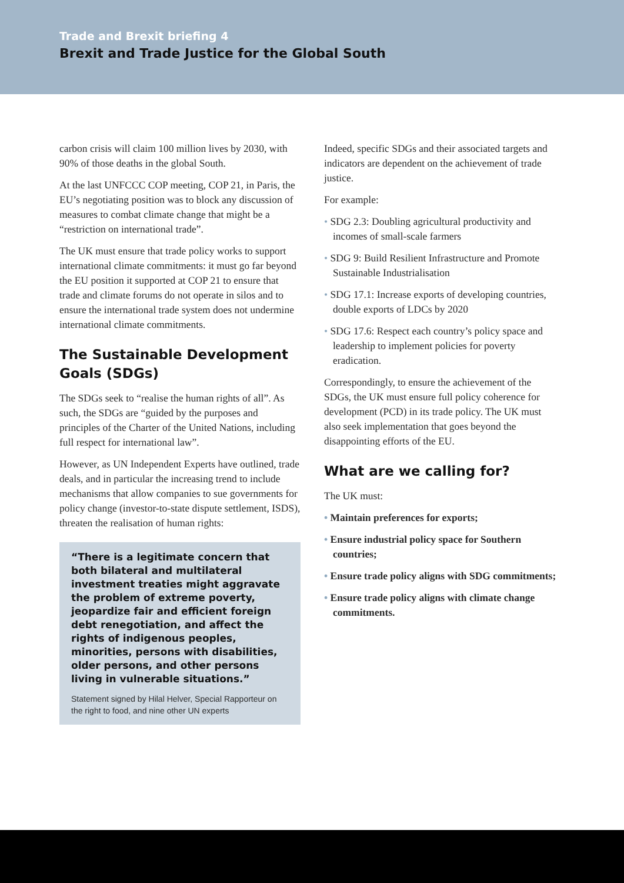Trade and Brexit briefing 4
Brexit and Trade Justice for the Global South
carbon crisis will claim 100 million lives by 2030, with 90% of those deaths in the global South.
At the last UNFCCC COP meeting, COP 21, in Paris, the EU’s negotiating position was to block any discussion of measures to combat climate change that might be a “restriction on international trade”.
The UK must ensure that trade policy works to support international climate commitments: it must go far beyond the EU position it supported at COP 21 to ensure that trade and climate forums do not operate in silos and to ensure the international trade system does not undermine international climate commitments.
The Sustainable Development Goals (SDGs)
The SDGs seek to “realise the human rights of all”. As such, the SDGs are “guided by the purposes and principles of the Charter of the United Nations, including full respect for international law”.
However, as UN Independent Experts have outlined, trade deals, and in particular the increasing trend to include mechanisms that allow companies to sue governments for policy change (investor-to-state dispute settlement, ISDS), threaten the realisation of human rights:
“There is a legitimate concern that both bilateral and multilateral investment treaties might aggravate the problem of extreme poverty, jeopardize fair and efficient foreign debt renegotiation, and affect the rights of indigenous peoples, minorities, persons with disabilities, older persons, and other persons living in vulnerable situations.”
Statement signed by Hilal Helver, Special Rapporteur on the right to food, and nine other UN experts
Indeed, specific SDGs and their associated targets and indicators are dependent on the achievement of trade justice.
For example:
SDG 2.3: Doubling agricultural productivity and incomes of small-scale farmers
SDG 9: Build Resilient Infrastructure and Promote Sustainable Industrialisation
SDG 17.1: Increase exports of developing countries, double exports of LDCs by 2020
SDG 17.6: Respect each country’s policy space and leadership to implement policies for poverty eradication.
Correspondingly, to ensure the achievement of the SDGs, the UK must ensure full policy coherence for development (PCD) in its trade policy. The UK must also seek implementation that goes beyond the disappointing efforts of the EU.
What are we calling for?
The UK must:
Maintain preferences for exports;
Ensure industrial policy space for Southern countries;
Ensure trade policy aligns with SDG commitments;
Ensure trade policy aligns with climate change commitments.